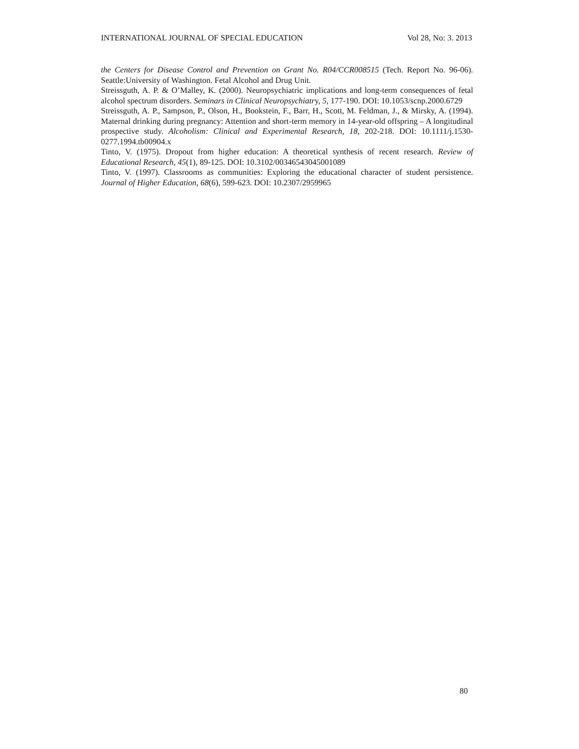INTERNATIONAL JOURNAL OF SPECIAL EDUCATION Vol 28, No: 3. 2013
the Centers for Disease Control and Prevention on Grant No. R04/CCR008515 (Tech. Report No. 96-06). Seattle:University of Washington. Fetal Alcohol and Drug Unit.
Streissguth, A. P. & O’Malley, K. (2000). Neuropsychiatric implications and long-term consequences of fetal alcohol spectrum disorders. Seminars in Clinical Neuropsychiatry, 5, 177-190. DOI: 10.1053/scnp.2000.6729
Streissguth, A. P., Sampson, P., Olson, H., Bookstein, F., Barr, H., Scott, M. Feldman, J., & Mirsky, A. (1994). Maternal drinking during pregnancy: Attention and short-term memory in 14-year-old offspring – A longitudinal prospective study. Alcoholism: Clinical and Experimental Research, 18, 202-218. DOI: 10.1111/j.1530-0277.1994.tb00904.x
Tinto, V. (1975). Dropout from higher education: A theoretical synthesis of recent research. Review of Educational Research, 45(1), 89-125. DOI: 10.3102/00346543045001089
Tinto, V. (1997). Classrooms as communities: Exploring the educational character of student persistence. Journal of Higher Education, 68(6), 599-623. DOI: 10.2307/2959965
80